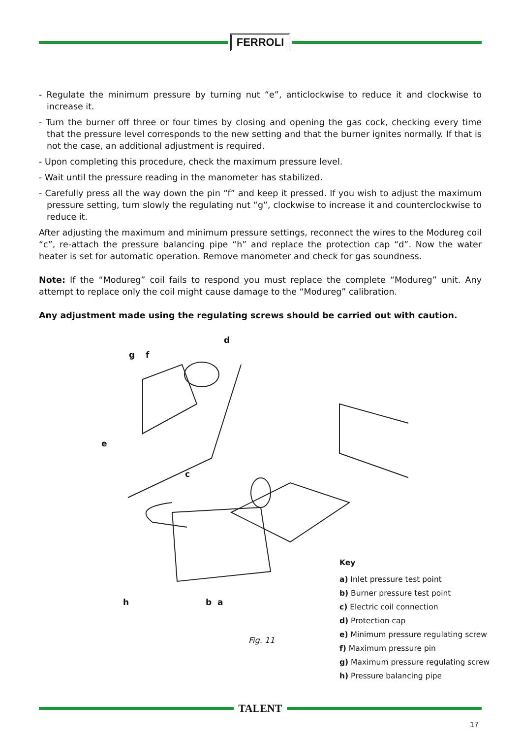FERROLI
- Regulate the minimum pressure by turning nut “e”, anticlockwise to reduce it and clockwise to increase it.
- Turn the burner off three or four times by closing and opening the gas cock, checking every time that the pressure level corresponds to the new setting and that the burner ignites normally. If that is not the case, an additional adjustment is required.
- Upon completing this procedure, check the maximum pressure level.
- Wait until the pressure reading in the manometer has stabilized.
- Carefully press all the way down the pin “f” and keep it pressed. If you wish to adjust the maximum pressure setting, turn slowly the regulating nut “g”, clockwise to increase it and counterclockwise to reduce it.
After adjusting the maximum and minimum pressure settings, reconnect the wires to the Modureg coil “c”, re-attach the pressure balancing pipe “h” and replace the protection cap “d”. Now the water heater is set for automatic operation. Remove manometer and check for gas soundness.
Note: If the “Modureg” coil fails to respond you must replace the complete “Modureg” unit. Any attempt to replace only the coil might cause damage to the “Modureg” calibration.
Any adjustment made using the regulating screws should be carried out with caution.
d
g f
e
c
h b a
Key
a) Inlet pressure test point
b) Burner pressure test point
c) Electric coil connection
d) Protection cap
e) Minimum pressure regulating screw
f) Maximum pressure pin
g) Maximum pressure regulating screw
h) Pressure balancing pipe
Fig. 11
TALENT
17